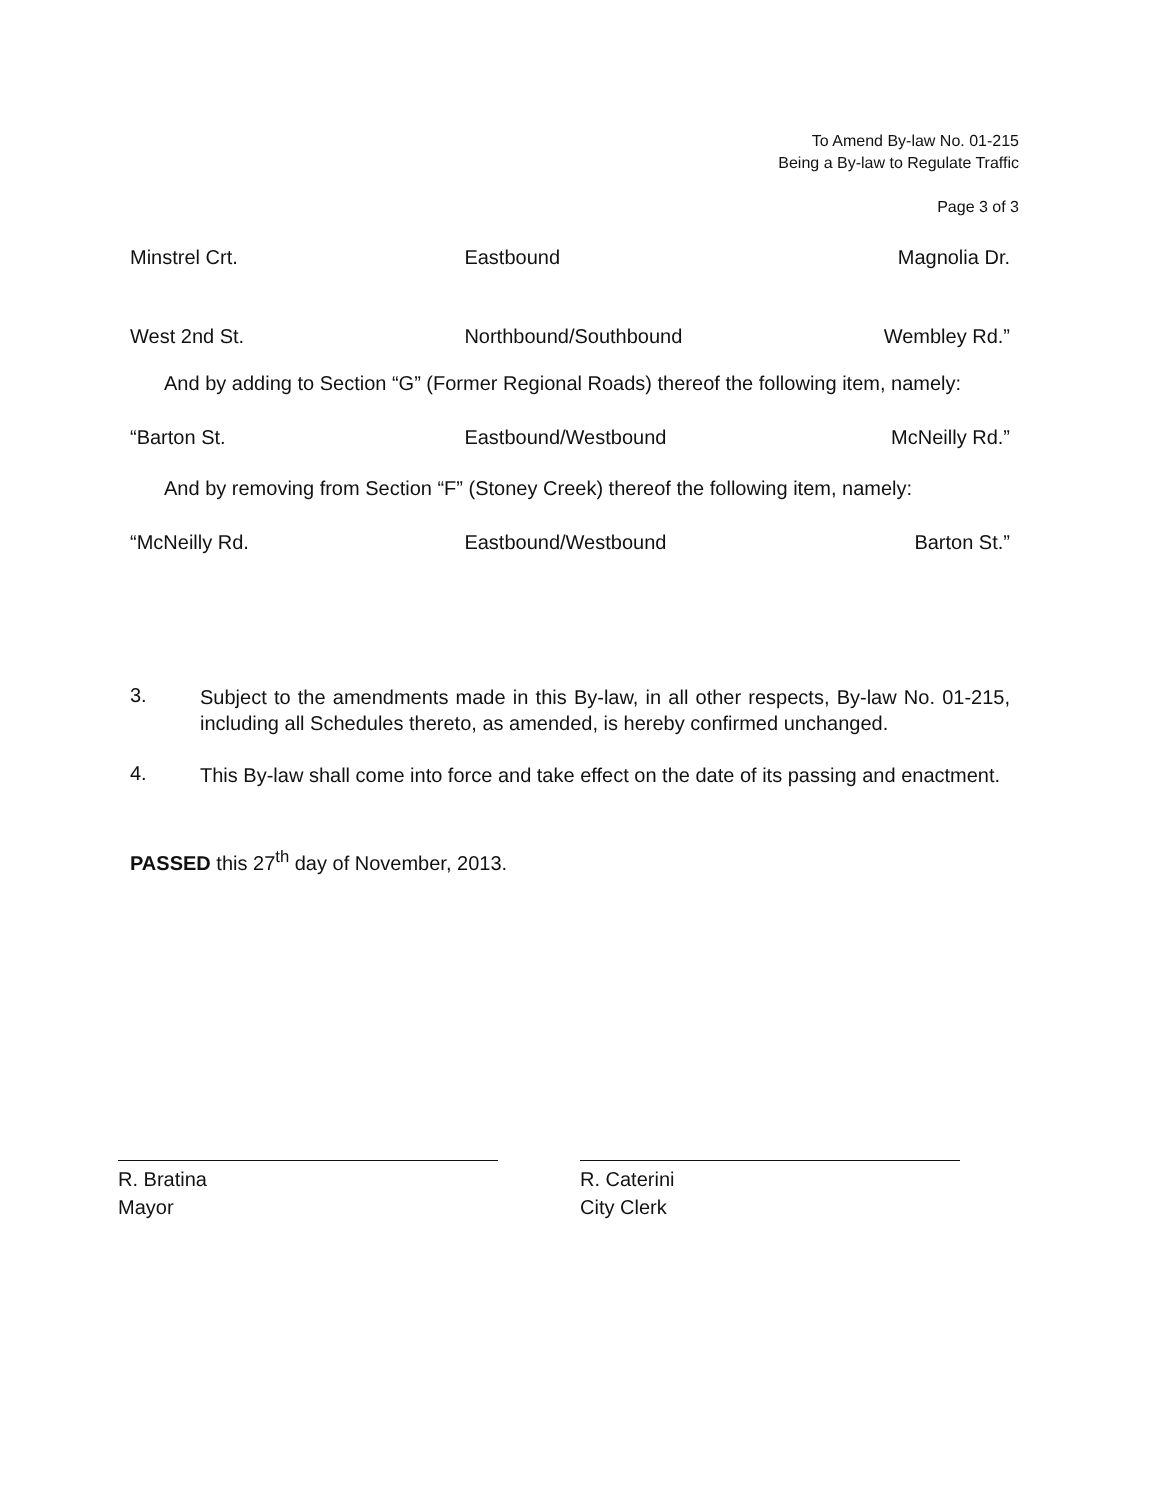To Amend By-law No. 01-215
Being a By-law to Regulate Traffic
Page 3 of 3
| Minstrel Crt. | Eastbound | Magnolia Dr. |
| West 2nd St. | Northbound/Southbound | Wembley Rd.” |
And by adding to Section “G” (Former Regional Roads) thereof the following item, namely:
| “Barton St. | Eastbound/Westbound | McNeilly Rd.” |
And by removing from Section “F” (Stoney Creek) thereof the following item, namely:
| “McNeilly Rd. | Eastbound/Westbound | Barton St.” |
3.
Subject to the amendments made in this By-law, in all other respects, By-law No. 01-215, including all Schedules thereto, as amended, is hereby confirmed unchanged.
4.
This By-law shall come into force and take effect on the date of its passing and enactment.
PASSED this 27<sup>th</sup> day of November, 2013.
R. Bratina
Mayor
R. Caterini
City Clerk